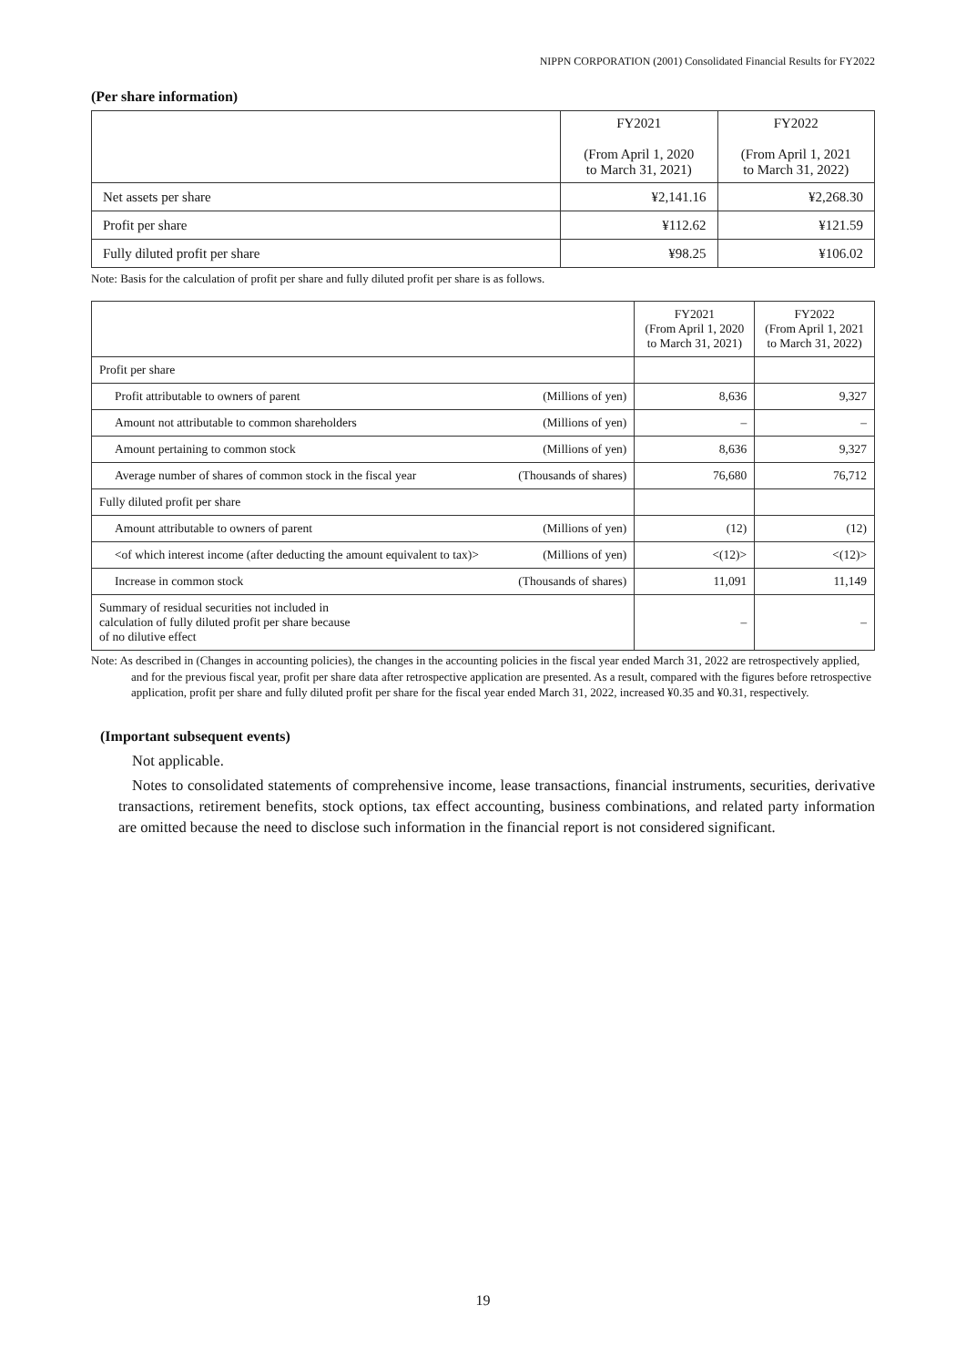NIPPN CORPORATION (2001) Consolidated Financial Results for FY2022
(Per share information)
| | FY2021 (From April 1, 2020 to March 31, 2021) | FY2022 (From April 1, 2021 to March 31, 2022) |
| --- | --- | --- |
| Net assets per share | ¥2,141.16 | ¥2,268.30 |
| Profit per share | ¥112.62 | ¥121.59 |
| Fully diluted profit per share | ¥98.25 | ¥106.02 |
Note: Basis for the calculation of profit per share and fully diluted profit per share is as follows.
| | | FY2021 (From April 1, 2020 to March 31, 2021) | FY2022 (From April 1, 2021 to March 31, 2022) |
| --- | --- | --- | --- |
| Profit per share | | | |
| Profit attributable to owners of parent | (Millions of yen) | 8,636 | 9,327 |
| Amount not attributable to common shareholders | (Millions of yen) | – | – |
| Amount pertaining to common stock | (Millions of yen) | 8,636 | 9,327 |
| Average number of shares of common stock in the fiscal year | (Thousands of shares) | 76,680 | 76,712 |
| Fully diluted profit per share | | | |
| Amount attributable to owners of parent | (Millions of yen) | (12) | (12) |
| <of which interest income (after deducting the amount equivalent to tax)> | (Millions of yen) | <(12)> | <(12)> |
| Increase in common stock | (Thousands of shares) | 11,091 | 11,149 |
| Summary of residual securities not included in calculation of fully diluted profit per share because of no dilutive effect | | – | – |
Note: As described in (Changes in accounting policies), the changes in the accounting policies in the fiscal year ended March 31, 2022 are retrospectively applied, and for the previous fiscal year, profit per share data after retrospective application are presented. As a result, compared with the figures before retrospective application, profit per share and fully diluted profit per share for the fiscal year ended March 31, 2022, increased ¥0.35 and ¥0.31, respectively.
(Important subsequent events)
Not applicable.
Notes to consolidated statements of comprehensive income, lease transactions, financial instruments, securities, derivative transactions, retirement benefits, stock options, tax effect accounting, business combinations, and related party information are omitted because the need to disclose such information in the financial report is not considered significant.
19